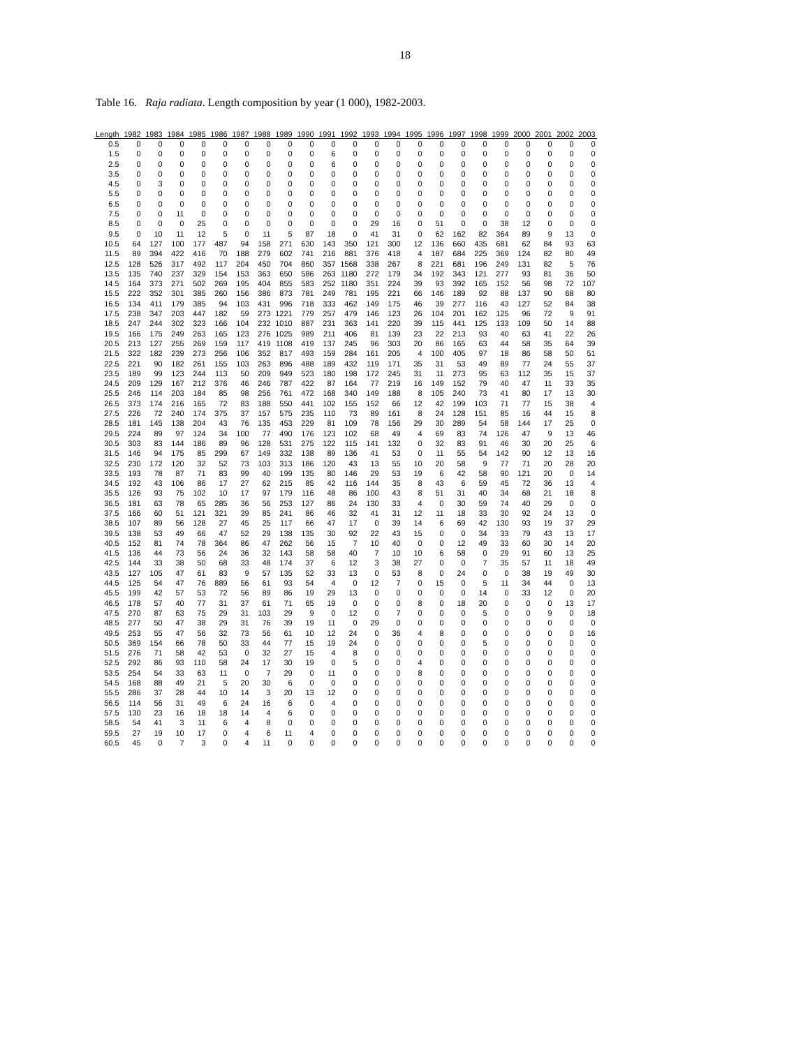18
Table 16. Raja radiata. Length composition by year (1 000), 1982-2003.
| Length | 1982 | 1983 | 1984 | 1985 | 1986 | 1987 | 1988 | 1989 | 1990 | 1991 | 1992 | 1993 | 1994 | 1995 | 1996 | 1997 | 1998 | 1999 | 2000 | 2001 | 2002 | 2003 |
| --- | --- | --- | --- | --- | --- | --- | --- | --- | --- | --- | --- | --- | --- | --- | --- | --- | --- | --- | --- | --- | --- | --- |
| 0.5 | 0 | 0 | 0 | 0 | 0 | 0 | 0 | 0 | 0 | 0 | 0 | 0 | 0 | 0 | 0 | 0 | 0 | 0 | 0 | 0 | 0 | 0 |
| 1.5 | 0 | 0 | 0 | 0 | 0 | 0 | 0 | 0 | 0 | 6 | 0 | 0 | 0 | 0 | 0 | 0 | 0 | 0 | 0 | 0 | 0 | 0 |
| 2.5 | 0 | 0 | 0 | 0 | 0 | 0 | 0 | 0 | 0 | 6 | 0 | 0 | 0 | 0 | 0 | 0 | 0 | 0 | 0 | 0 | 0 | 0 |
| 3.5 | 0 | 0 | 0 | 0 | 0 | 0 | 0 | 0 | 0 | 0 | 0 | 0 | 0 | 0 | 0 | 0 | 0 | 0 | 0 | 0 | 0 | 0 |
| 4.5 | 0 | 3 | 0 | 0 | 0 | 0 | 0 | 0 | 0 | 0 | 0 | 0 | 0 | 0 | 0 | 0 | 0 | 0 | 0 | 0 | 0 | 0 |
| 5.5 | 0 | 0 | 0 | 0 | 0 | 0 | 0 | 0 | 0 | 0 | 0 | 0 | 0 | 0 | 0 | 0 | 0 | 0 | 0 | 0 | 0 | 0 |
| 6.5 | 0 | 0 | 0 | 0 | 0 | 0 | 0 | 0 | 0 | 0 | 0 | 0 | 0 | 0 | 0 | 0 | 0 | 0 | 0 | 0 | 0 | 0 |
| 7.5 | 0 | 0 | 11 | 0 | 0 | 0 | 0 | 0 | 0 | 0 | 0 | 0 | 0 | 0 | 0 | 0 | 0 | 0 | 0 | 0 | 0 | 0 |
| 8.5 | 0 | 0 | 0 | 25 | 0 | 0 | 0 | 0 | 0 | 0 | 0 | 29 | 16 | 0 | 51 | 0 | 0 | 38 | 12 | 0 | 0 | 0 |
| 9.5 | 0 | 10 | 11 | 12 | 5 | 0 | 11 | 5 | 87 | 18 | 0 | 41 | 31 | 0 | 62 | 162 | 82 | 364 | 89 | 9 | 13 | 0 |
| 10.5 | 64 | 127 | 100 | 177 | 487 | 94 | 158 | 271 | 630 | 143 | 350 | 121 | 300 | 12 | 136 | 660 | 435 | 681 | 62 | 84 | 93 | 63 |
| 11.5 | 89 | 394 | 422 | 416 | 70 | 188 | 279 | 602 | 741 | 216 | 881 | 376 | 418 | 4 | 187 | 684 | 225 | 369 | 124 | 82 | 80 | 49 |
| 12.5 | 128 | 526 | 317 | 492 | 117 | 204 | 450 | 704 | 860 | 357 | 1568 | 338 | 267 | 8 | 221 | 681 | 196 | 249 | 131 | 82 | 5 | 76 |
| 13.5 | 135 | 740 | 237 | 329 | 154 | 153 | 363 | 650 | 586 | 263 | 1180 | 272 | 179 | 34 | 192 | 343 | 121 | 277 | 93 | 81 | 36 | 50 |
| 14.5 | 164 | 373 | 271 | 502 | 269 | 195 | 404 | 855 | 583 | 252 | 1180 | 351 | 224 | 39 | 93 | 392 | 165 | 152 | 56 | 98 | 72 | 107 |
| 15.5 | 222 | 352 | 301 | 385 | 260 | 156 | 386 | 873 | 781 | 249 | 781 | 195 | 221 | 66 | 146 | 189 | 92 | 88 | 137 | 90 | 68 | 80 |
| 16.5 | 134 | 411 | 179 | 385 | 94 | 103 | 431 | 996 | 718 | 333 | 462 | 149 | 175 | 46 | 39 | 277 | 116 | 43 | 127 | 52 | 84 | 38 |
| 17.5 | 238 | 347 | 203 | 447 | 182 | 59 | 273 | 1221 | 779 | 257 | 479 | 146 | 123 | 26 | 104 | 201 | 162 | 125 | 96 | 72 | 9 | 91 |
| 18.5 | 247 | 244 | 302 | 323 | 166 | 104 | 232 | 1010 | 887 | 231 | 363 | 141 | 220 | 39 | 115 | 441 | 125 | 133 | 109 | 50 | 14 | 88 |
| 19.5 | 166 | 175 | 249 | 263 | 165 | 123 | 276 | 1025 | 989 | 211 | 406 | 81 | 139 | 23 | 22 | 213 | 93 | 40 | 63 | 41 | 22 | 26 |
| 20.5 | 213 | 127 | 255 | 269 | 159 | 117 | 419 | 1108 | 419 | 137 | 245 | 96 | 303 | 20 | 86 | 165 | 63 | 44 | 58 | 35 | 64 | 39 |
| 21.5 | 322 | 182 | 239 | 273 | 256 | 106 | 352 | 817 | 493 | 159 | 284 | 161 | 205 | 4 | 100 | 405 | 97 | 18 | 86 | 58 | 50 | 51 |
| 22.5 | 221 | 90 | 182 | 261 | 155 | 103 | 263 | 896 | 488 | 189 | 432 | 119 | 171 | 35 | 31 | 53 | 49 | 89 | 77 | 24 | 55 | 37 |
| 23.5 | 189 | 99 | 123 | 244 | 113 | 50 | 209 | 949 | 523 | 180 | 198 | 172 | 245 | 31 | 11 | 273 | 95 | 63 | 112 | 35 | 15 | 37 |
| 24.5 | 209 | 129 | 167 | 212 | 376 | 46 | 246 | 787 | 422 | 87 | 164 | 77 | 219 | 16 | 149 | 152 | 79 | 40 | 47 | 11 | 33 | 35 |
| 25.5 | 246 | 114 | 203 | 184 | 85 | 98 | 256 | 761 | 472 | 168 | 340 | 149 | 188 | 8 | 105 | 240 | 73 | 41 | 80 | 17 | 13 | 30 |
| 26.5 | 373 | 174 | 216 | 165 | 72 | 83 | 188 | 550 | 441 | 102 | 155 | 152 | 66 | 12 | 42 | 199 | 103 | 71 | 77 | 15 | 38 | 4 |
| 27.5 | 226 | 72 | 240 | 174 | 375 | 37 | 157 | 575 | 235 | 110 | 73 | 89 | 161 | 8 | 24 | 128 | 151 | 85 | 16 | 44 | 15 | 8 |
| 28.5 | 181 | 145 | 138 | 204 | 43 | 76 | 135 | 453 | 229 | 81 | 109 | 78 | 156 | 29 | 30 | 289 | 54 | 58 | 144 | 17 | 25 | 0 |
| 29.5 | 224 | 89 | 97 | 124 | 34 | 100 | 77 | 490 | 176 | 123 | 102 | 68 | 49 | 4 | 69 | 83 | 74 | 126 | 47 | 9 | 13 | 46 |
| 30.5 | 303 | 83 | 144 | 186 | 89 | 96 | 128 | 531 | 275 | 122 | 115 | 141 | 132 | 0 | 32 | 83 | 91 | 46 | 30 | 20 | 25 | 6 |
| 31.5 | 146 | 94 | 175 | 85 | 299 | 67 | 149 | 332 | 138 | 89 | 136 | 41 | 53 | 0 | 11 | 55 | 54 | 142 | 90 | 12 | 13 | 16 |
| 32.5 | 230 | 172 | 120 | 32 | 52 | 73 | 103 | 313 | 186 | 120 | 43 | 13 | 55 | 10 | 20 | 58 | 9 | 77 | 71 | 20 | 28 | 20 |
| 33.5 | 193 | 78 | 87 | 71 | 83 | 99 | 40 | 199 | 135 | 80 | 146 | 29 | 53 | 19 | 6 | 42 | 58 | 90 | 121 | 20 | 0 | 14 |
| 34.5 | 192 | 43 | 106 | 86 | 17 | 27 | 62 | 215 | 85 | 42 | 116 | 144 | 35 | 8 | 43 | 6 | 59 | 45 | 72 | 36 | 13 | 4 |
| 35.5 | 126 | 93 | 75 | 102 | 10 | 17 | 97 | 179 | 116 | 48 | 86 | 100 | 43 | 8 | 51 | 31 | 40 | 34 | 68 | 21 | 18 | 8 |
| 36.5 | 181 | 63 | 78 | 65 | 285 | 36 | 56 | 253 | 127 | 86 | 24 | 130 | 33 | 4 | 0 | 30 | 59 | 74 | 40 | 29 | 0 | 0 |
| 37.5 | 166 | 60 | 51 | 121 | 321 | 39 | 85 | 241 | 86 | 46 | 32 | 41 | 31 | 12 | 11 | 18 | 33 | 30 | 92 | 24 | 13 | 0 |
| 38.5 | 107 | 89 | 56 | 128 | 27 | 45 | 25 | 117 | 66 | 47 | 17 | 0 | 39 | 14 | 6 | 69 | 42 | 130 | 93 | 19 | 37 | 29 |
| 39.5 | 138 | 53 | 49 | 66 | 47 | 52 | 29 | 138 | 135 | 30 | 92 | 22 | 43 | 15 | 0 | 0 | 34 | 33 | 79 | 43 | 13 | 17 |
| 40.5 | 152 | 81 | 74 | 78 | 364 | 86 | 47 | 262 | 56 | 15 | 7 | 10 | 40 | 0 | 0 | 12 | 49 | 33 | 60 | 30 | 14 | 20 |
| 41.5 | 136 | 44 | 73 | 56 | 24 | 36 | 32 | 143 | 58 | 58 | 40 | 7 | 10 | 10 | 6 | 58 | 0 | 29 | 91 | 60 | 13 | 25 |
| 42.5 | 144 | 33 | 38 | 50 | 68 | 33 | 48 | 174 | 37 | 6 | 12 | 3 | 38 | 27 | 0 | 0 | 7 | 35 | 57 | 11 | 18 | 49 |
| 43.5 | 127 | 105 | 47 | 61 | 83 | 9 | 57 | 135 | 52 | 33 | 13 | 0 | 53 | 8 | 0 | 24 | 0 | 0 | 38 | 19 | 49 | 30 |
| 44.5 | 125 | 54 | 47 | 76 | 889 | 56 | 61 | 93 | 54 | 4 | 0 | 12 | 7 | 0 | 15 | 0 | 5 | 11 | 34 | 44 | 0 | 13 |
| 45.5 | 199 | 42 | 57 | 53 | 72 | 56 | 89 | 86 | 19 | 29 | 13 | 0 | 0 | 0 | 0 | 0 | 14 | 0 | 33 | 12 | 0 | 20 |
| 46.5 | 178 | 57 | 40 | 77 | 31 | 37 | 61 | 71 | 65 | 19 | 0 | 0 | 0 | 8 | 0 | 18 | 20 | 0 | 0 | 0 | 13 | 17 |
| 47.5 | 270 | 87 | 63 | 75 | 29 | 31 | 103 | 29 | 9 | 0 | 12 | 0 | 7 | 0 | 0 | 0 | 5 | 0 | 0 | 9 | 0 | 18 |
| 48.5 | 277 | 50 | 47 | 38 | 29 | 31 | 76 | 39 | 19 | 11 | 0 | 29 | 0 | 0 | 0 | 0 | 0 | 0 | 0 | 0 | 0 | 0 |
| 49.5 | 253 | 55 | 47 | 56 | 32 | 73 | 56 | 61 | 10 | 12 | 24 | 0 | 36 | 4 | 8 | 0 | 0 | 0 | 0 | 0 | 0 | 16 |
| 50.5 | 369 | 154 | 66 | 78 | 50 | 33 | 44 | 77 | 15 | 19 | 24 | 0 | 0 | 0 | 0 | 0 | 5 | 0 | 0 | 0 | 0 | 0 |
| 51.5 | 276 | 71 | 58 | 42 | 53 | 0 | 32 | 27 | 15 | 4 | 8 | 0 | 0 | 0 | 0 | 0 | 0 | 0 | 0 | 0 | 0 | 0 |
| 52.5 | 292 | 86 | 93 | 110 | 58 | 24 | 17 | 30 | 19 | 0 | 5 | 0 | 0 | 4 | 0 | 0 | 0 | 0 | 0 | 0 | 0 | 0 |
| 53.5 | 254 | 54 | 33 | 63 | 11 | 0 | 7 | 29 | 0 | 11 | 0 | 0 | 0 | 8 | 0 | 0 | 0 | 0 | 0 | 0 | 0 | 0 |
| 54.5 | 168 | 88 | 49 | 21 | 5 | 20 | 30 | 6 | 0 | 0 | 0 | 0 | 0 | 0 | 0 | 0 | 0 | 0 | 0 | 0 | 0 | 0 |
| 55.5 | 286 | 37 | 28 | 44 | 10 | 14 | 3 | 20 | 13 | 12 | 0 | 0 | 0 | 0 | 0 | 0 | 0 | 0 | 0 | 0 | 0 | 0 |
| 56.5 | 114 | 56 | 31 | 49 | 6 | 24 | 16 | 6 | 0 | 4 | 0 | 0 | 0 | 0 | 0 | 0 | 0 | 0 | 0 | 0 | 0 | 0 |
| 57.5 | 130 | 23 | 16 | 18 | 18 | 14 | 4 | 6 | 0 | 0 | 0 | 0 | 0 | 0 | 0 | 0 | 0 | 0 | 0 | 0 | 0 | 0 |
| 58.5 | 54 | 41 | 3 | 11 | 6 | 4 | 8 | 0 | 0 | 0 | 0 | 0 | 0 | 0 | 0 | 0 | 0 | 0 | 0 | 0 | 0 | 0 |
| 59.5 | 27 | 19 | 10 | 17 | 0 | 4 | 6 | 11 | 4 | 0 | 0 | 0 | 0 | 0 | 0 | 0 | 0 | 0 | 0 | 0 | 0 | 0 |
| 60.5 | 45 | 0 | 7 | 3 | 0 | 4 | 11 | 0 | 0 | 0 | 0 | 0 | 0 | 0 | 0 | 0 | 0 | 0 | 0 | 0 | 0 | 0 |